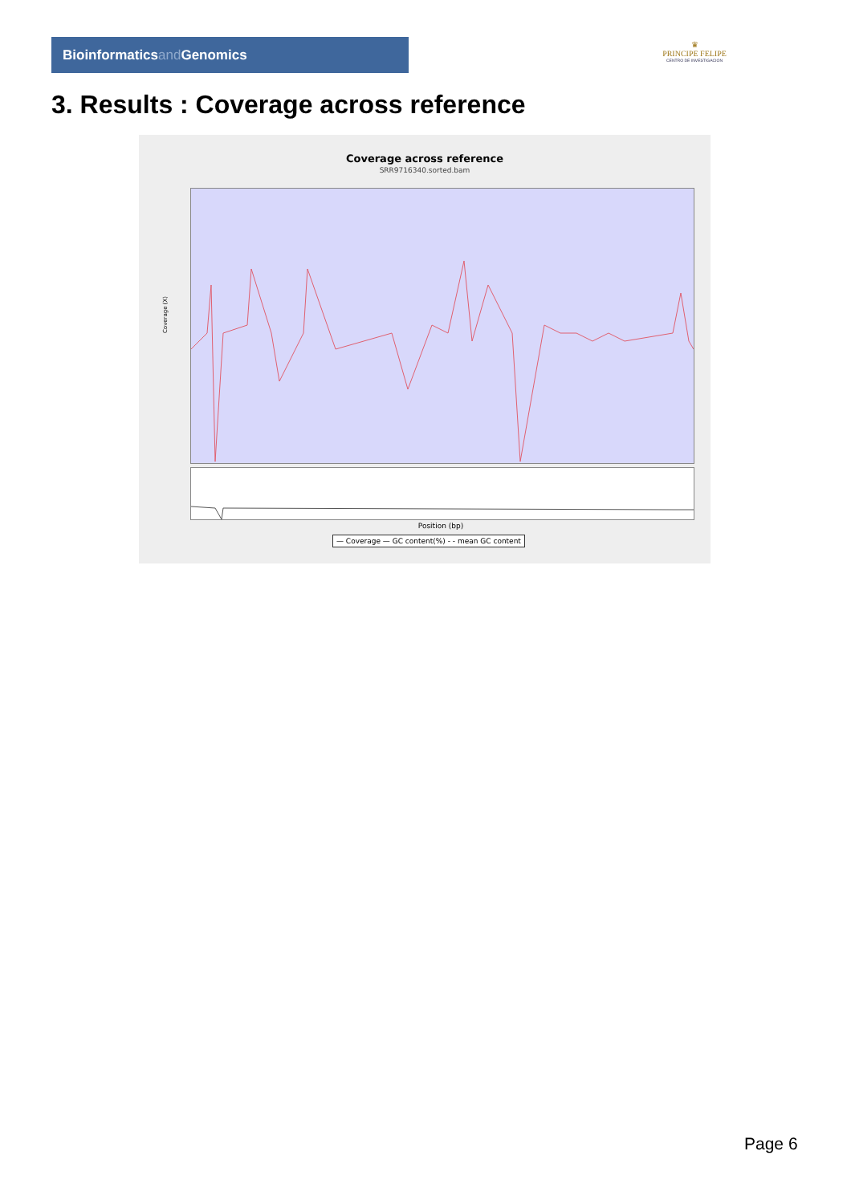Bioinformaticsand Genomics
♛
PRINCIPE FELIPE
CENTRO DE INVESTIGACION
3. Results : Coverage across reference
Coverage across reference
SRR9716340.sorted.bam
Coverage (X)
Position (bp)
— Coverage — GC content(%) - - mean GC content
Page 6